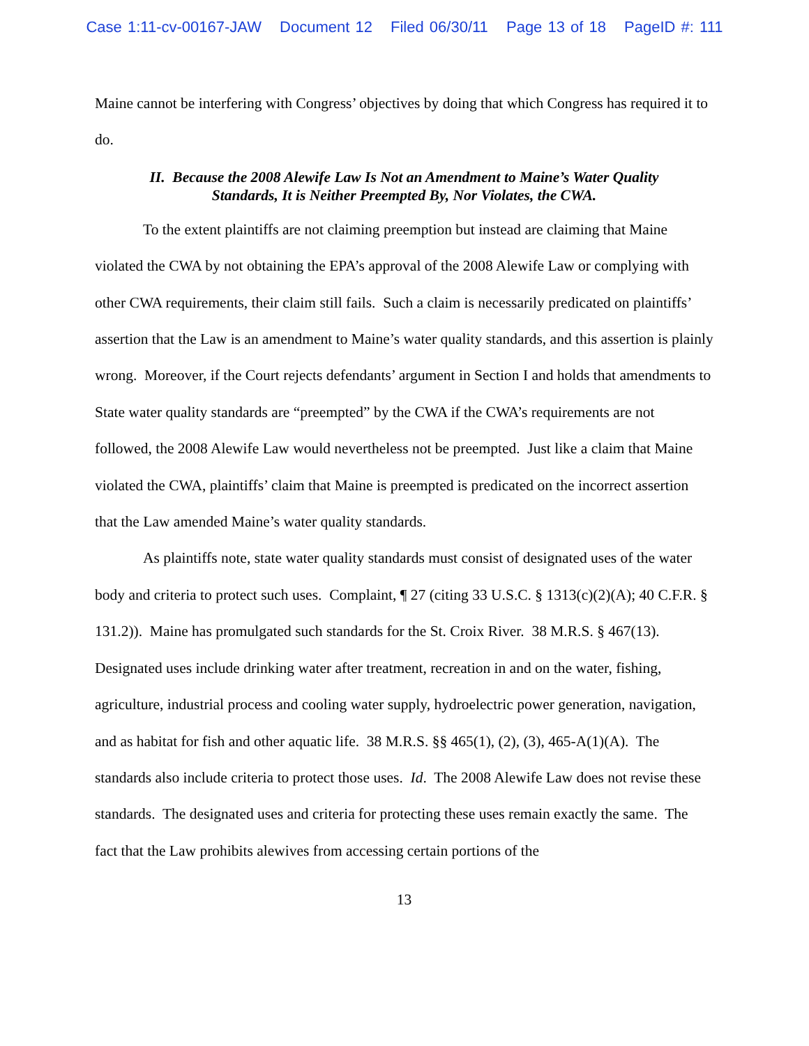Case 1:11-cv-00167-JAW Document 12 Filed 06/30/11 Page 13 of 18 PageID #: 111
Maine cannot be interfering with Congress’ objectives by doing that which Congress has required it to do.
II. Because the 2008 Alewife Law Is Not an Amendment to Maine’s Water Quality
Standards, It is Neither Preempted By, Nor Violates, the CWA.
To the extent plaintiffs are not claiming preemption but instead are claiming that Maine violated the CWA by not obtaining the EPA’s approval of the 2008 Alewife Law or complying with other CWA requirements, their claim still fails. Such a claim is necessarily predicated on plaintiffs’ assertion that the Law is an amendment to Maine’s water quality standards, and this assertion is plainly wrong. Moreover, if the Court rejects defendants’ argument in Section I and holds that amendments to State water quality standards are “preempted” by the CWA if the CWA’s requirements are not followed, the 2008 Alewife Law would nevertheless not be preempted. Just like a claim that Maine violated the CWA, plaintiffs’ claim that Maine is preempted is predicated on the incorrect assertion that the Law amended Maine’s water quality standards.
As plaintiffs note, state water quality standards must consist of designated uses of the water body and criteria to protect such uses. Complaint, ¶ 27 (citing 33 U.S.C. § 1313(c)(2)(A); 40 C.F.R. § 131.2)). Maine has promulgated such standards for the St. Croix River. 38 M.R.S. § 467(13). Designated uses include drinking water after treatment, recreation in and on the water, fishing, agriculture, industrial process and cooling water supply, hydroelectric power generation, navigation, and as habitat for fish and other aquatic life. 38 M.R.S. §§ 465(1), (2), (3), 465-A(1)(A). The standards also include criteria to protect those uses. Id. The 2008 Alewife Law does not revise these standards. The designated uses and criteria for protecting these uses remain exactly the same. The fact that the Law prohibits alewives from accessing certain portions of the
13